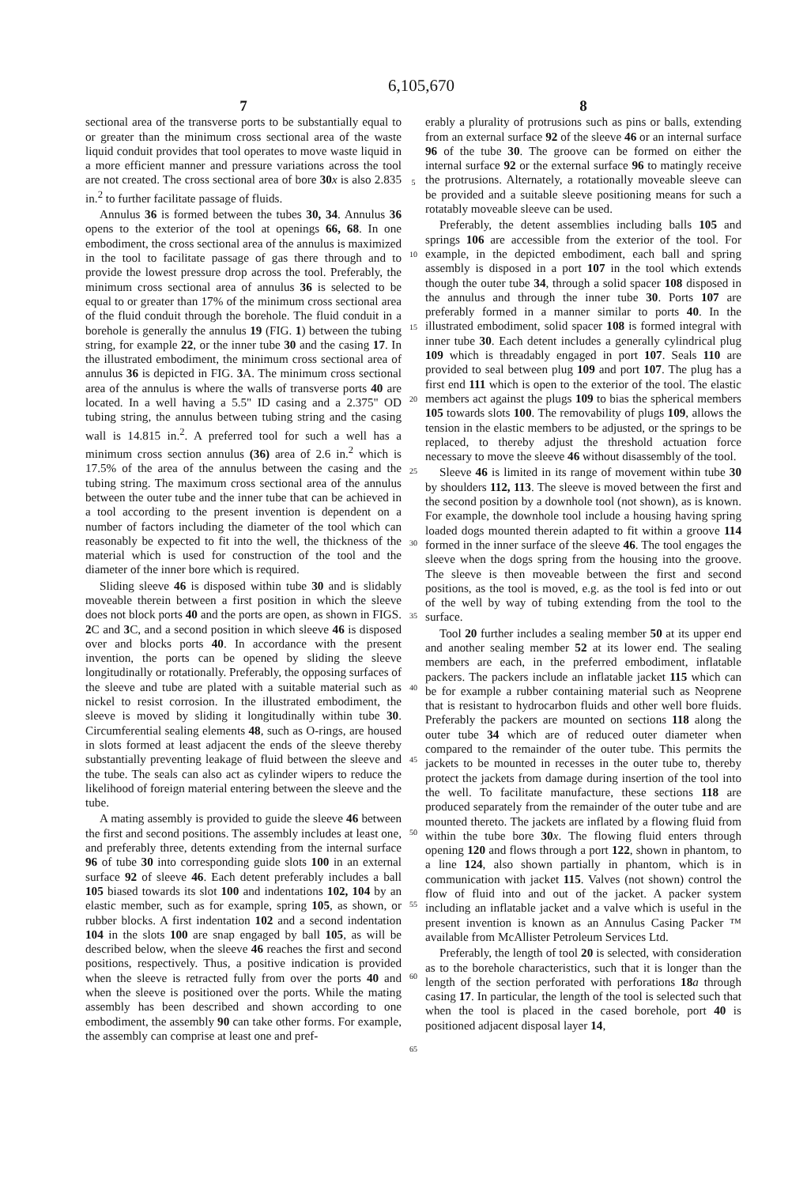6,105,670
7
sectional area of the transverse ports to be substantially equal to or greater than the minimum cross sectional area of the waste liquid conduit provides that tool operates to move waste liquid in a more efficient manner and pressure variations across the tool are not created. The cross sectional area of bore 30 x is also 2.835 in.<sup>2</sup> to further facilitate passage of fluids.
Annulus 36 is formed between the tubes 30, 34. Annulus 36 opens to the exterior of the tool at openings 66, 68. In one embodiment, the cross sectional area of the annulus is maximized in the tool to facilitate passage of gas there through and to provide the lowest pressure drop across the tool. Preferably, the minimum cross sectional area of annulus 36 is selected to be equal to or greater than 17% of the minimum cross sectional area of the fluid conduit through the borehole. The fluid conduit in a borehole is generally the annulus 19 (FIG. 1) between the tubing string, for example 22, or the inner tube 30 and the casing 17. In the illustrated embodiment, the minimum cross sectional area of annulus 36 is depicted in FIG. 3 A. The minimum cross sectional area of the annulus is where the walls of transverse ports 40 are located. In a well having a 5.5" ID casing and a 2.375" OD tubing string, the annulus between tubing string and the casing wall is 14.815 in.<sup>2</sup>. A preferred tool for such a well has a minimum cross section annulus (36) area of 2.6 in.<sup>2</sup> which is 17.5% of the area of the annulus between the casing and the tubing string. The maximum cross sectional area of the annulus between the outer tube and the inner tube that can be achieved in a tool according to the present invention is dependent on a number of factors including the diameter of the tool which can reasonably be expected to fit into the well, the thickness of the material which is used for construction of the tool and the diameter of the inner bore which is required.
Sliding sleeve 46 is disposed within tube 30 and is slidably moveable therein between a first position in which the sleeve does not block ports 40 and the ports are open, as shown in FIGS. 2 C and 3 C, and a second position in which sleeve 46 is disposed over and blocks ports 40. In accordance with the present invention, the ports can be opened by sliding the sleeve longitudinally or rotationally. Preferably, the opposing surfaces of the sleeve and tube are plated with a suitable material such as nickel to resist corrosion. In the illustrated embodiment, the sleeve is moved by sliding it longitudinally within tube 30. Circumferential sealing elements 48, such as O-rings, are housed in slots formed at least adjacent the ends of the sleeve thereby substantially preventing leakage of fluid between the sleeve and the tube. The seals can also act as cylinder wipers to reduce the likelihood of foreign material entering between the sleeve and the tube.
A mating assembly is provided to guide the sleeve 46 between the first and second positions. The assembly includes at least one, and preferably three, detents extending from the internal surface 96 of tube 30 into corresponding guide slots 100 in an external surface 92 of sleeve 46. Each detent preferably includes a ball 105 biased towards its slot 100 and indentations 102, 104 by an elastic member, such as for example, spring 105, as shown, or rubber blocks. A first indentation 102 and a second indentation 104 in the slots 100 are snap engaged by ball 105, as will be described below, when the sleeve 46 reaches the first and second positions, respectively. Thus, a positive indication is provided when the sleeve is retracted fully from over the ports 40 and when the sleeve is positioned over the ports. While the mating assembly has been described and shown according to one embodiment, the assembly 90 can take other forms. For example, the assembly can comprise at least one and pref-
5
10
15
20
25
30
35
40
45
50
55
60
65
8
erably a plurality of protrusions such as pins or balls, extending from an external surface 92 of the sleeve 46 or an internal surface 96 of the tube 30. The groove can be formed on either the internal surface 92 or the external surface 96 to matingly receive the protrusions. Alternately, a rotationally moveable sleeve can be provided and a suitable sleeve positioning means for such a rotatably moveable sleeve can be used.
Preferably, the detent assemblies including balls 105 and springs 106 are accessible from the exterior of the tool. For example, in the depicted embodiment, each ball and spring assembly is disposed in a port 107 in the tool which extends though the outer tube 34, through a solid spacer 108 disposed in the annulus and through the inner tube 30. Ports 107 are preferably formed in a manner similar to ports 40. In the illustrated embodiment, solid spacer 108 is formed integral with inner tube 30. Each detent includes a generally cylindrical plug 109 which is threadably engaged in port 107. Seals 110 are provided to seal between plug 109 and port 107. The plug has a first end 111 which is open to the exterior of the tool. The elastic members act against the plugs 109 to bias the spherical members 105 towards slots 100. The removability of plugs 109, allows the tension in the elastic members to be adjusted, or the springs to be replaced, to thereby adjust the threshold actuation force necessary to move the sleeve 46 without disassembly of the tool.
Sleeve 46 is limited in its range of movement within tube 30 by shoulders 112, 113. The sleeve is moved between the first and the second position by a downhole tool (not shown), as is known. For example, the downhole tool include a housing having spring loaded dogs mounted therein adapted to fit within a groove 114 formed in the inner surface of the sleeve 46. The tool engages the sleeve when the dogs spring from the housing into the groove. The sleeve is then moveable between the first and second positions, as the tool is moved, e.g. as the tool is fed into or out of the well by way of tubing extending from the tool to the surface.
Tool 20 further includes a sealing member 50 at its upper end and another sealing member 52 at its lower end. The sealing members are each, in the preferred embodiment, inflatable packers. The packers include an inflatable jacket 115 which can be for example a rubber containing material such as Neoprene that is resistant to hydrocarbon fluids and other well bore fluids. Preferably the packers are mounted on sections 118 along the outer tube 34 which are of reduced outer diameter when compared to the remainder of the outer tube. This permits the jackets to be mounted in recesses in the outer tube to, thereby protect the jackets from damage during insertion of the tool into the well. To facilitate manufacture, these sections 118 are produced separately from the remainder of the outer tube and are mounted thereto. The jackets are inflated by a flowing fluid from within the tube bore 30 x. The flowing fluid enters through opening 120 and flows through a port 122, shown in phantom, to a line 124, also shown partially in phantom, which is in communication with jacket 115. Valves (not shown) control the flow of fluid into and out of the jacket. A packer system including an inflatable jacket and a valve which is useful in the present invention is known as an Annulus Casing Packer ™ available from McAllister Petroleum Services Ltd.
Preferably, the length of tool 20 is selected, with consideration as to the borehole characteristics, such that it is longer than the length of the section perforated with perforations 18 a through casing 17. In particular, the length of the tool is selected such that when the tool is placed in the cased borehole, port 40 is positioned adjacent disposal layer 14,